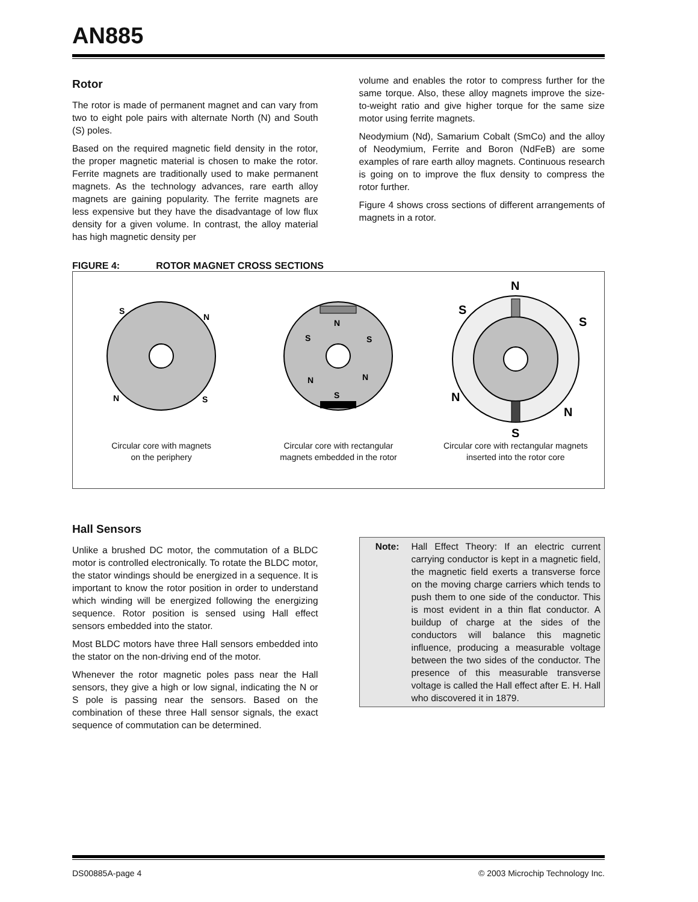AN885
Rotor
The rotor is made of permanent magnet and can vary from two to eight pole pairs with alternate North (N) and South (S) poles.
Based on the required magnetic field density in the rotor, the proper magnetic material is chosen to make the rotor. Ferrite magnets are traditionally used to make permanent magnets. As the technology advances, rare earth alloy magnets are gaining popularity. The ferrite magnets are less expensive but they have the disadvantage of low flux density for a given volume. In contrast, the alloy material has high magnetic density per
volume and enables the rotor to compress further for the same torque. Also, these alloy magnets improve the size-to-weight ratio and give higher torque for the same size motor using ferrite magnets.
Neodymium (Nd), Samarium Cobalt (SmCo) and the alloy of Neodymium, Ferrite and Boron (NdFeB) are some examples of rare earth alloy magnets. Continuous research is going on to improve the flux density to compress the rotor further.
Figure 4 shows cross sections of different arrangements of magnets in a rotor.
FIGURE 4: ROTOR MAGNET CROSS SECTIONS
S
N
N
S
Circular core with magnets
on the periphery
N
S
S
N
N
S
Circular core with rectangular
magnets embedded in the rotor
N
S
S
N
N
S
Circular core with rectangular magnets
inserted into the rotor core
Hall Sensors
Unlike a brushed DC motor, the commutation of a BLDC motor is controlled electronically. To rotate the BLDC motor, the stator windings should be energized in a sequence. It is important to know the rotor position in order to understand which winding will be energized following the energizing sequence. Rotor position is sensed using Hall effect sensors embedded into the stator.
Most BLDC motors have three Hall sensors embedded into the stator on the non-driving end of the motor.
Whenever the rotor magnetic poles pass near the Hall sensors, they give a high or low signal, indicating the N or S pole is passing near the sensors. Based on the combination of these three Hall sensor signals, the exact sequence of commutation can be determined.
Note: Hall Effect Theory: If an electric current carrying conductor is kept in a magnetic field, the magnetic field exerts a transverse force on the moving charge carriers which tends to push them to one side of the conductor. This is most evident in a thin flat conductor. A buildup of charge at the sides of the conductors will balance this magnetic influence, producing a measurable voltage between the two sides of the conductor. The presence of this measurable transverse voltage is called the Hall effect after E. H. Hall who discovered it in 1879.
DS00885A-page 4 © 2003 Microchip Technology Inc.